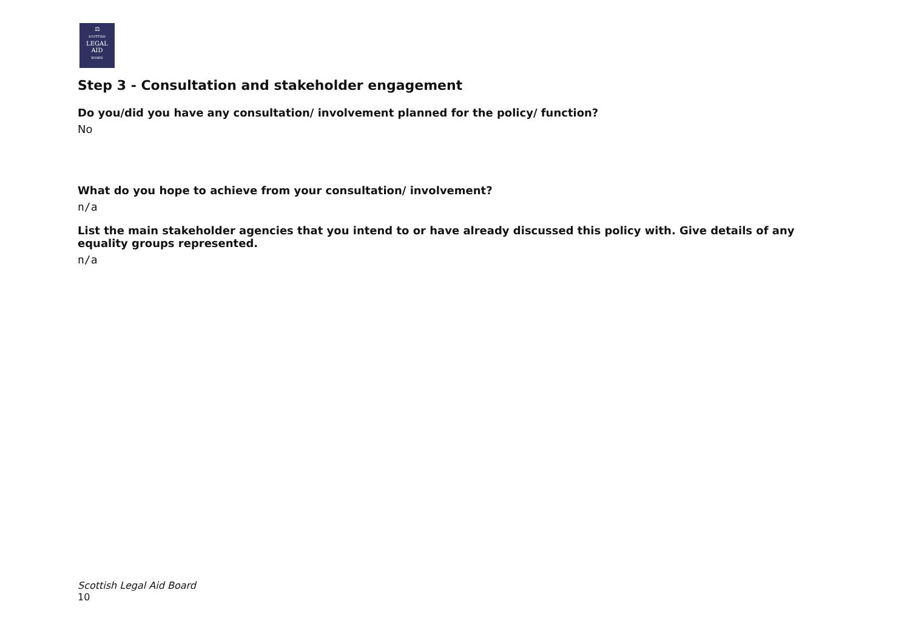⚖
SCOTTISH
LEGAL
AID
BOARD
Step 3 - Consultation and stakeholder engagement
Do you/did you have any consultation/ involvement planned for the policy/ function?
No
What do you hope to achieve from your consultation/ involvement?
n/a
List the main stakeholder agencies that you intend to or have already discussed this policy with. Give details of any equality groups represented.
n/a
Scottish Legal Aid Board 10